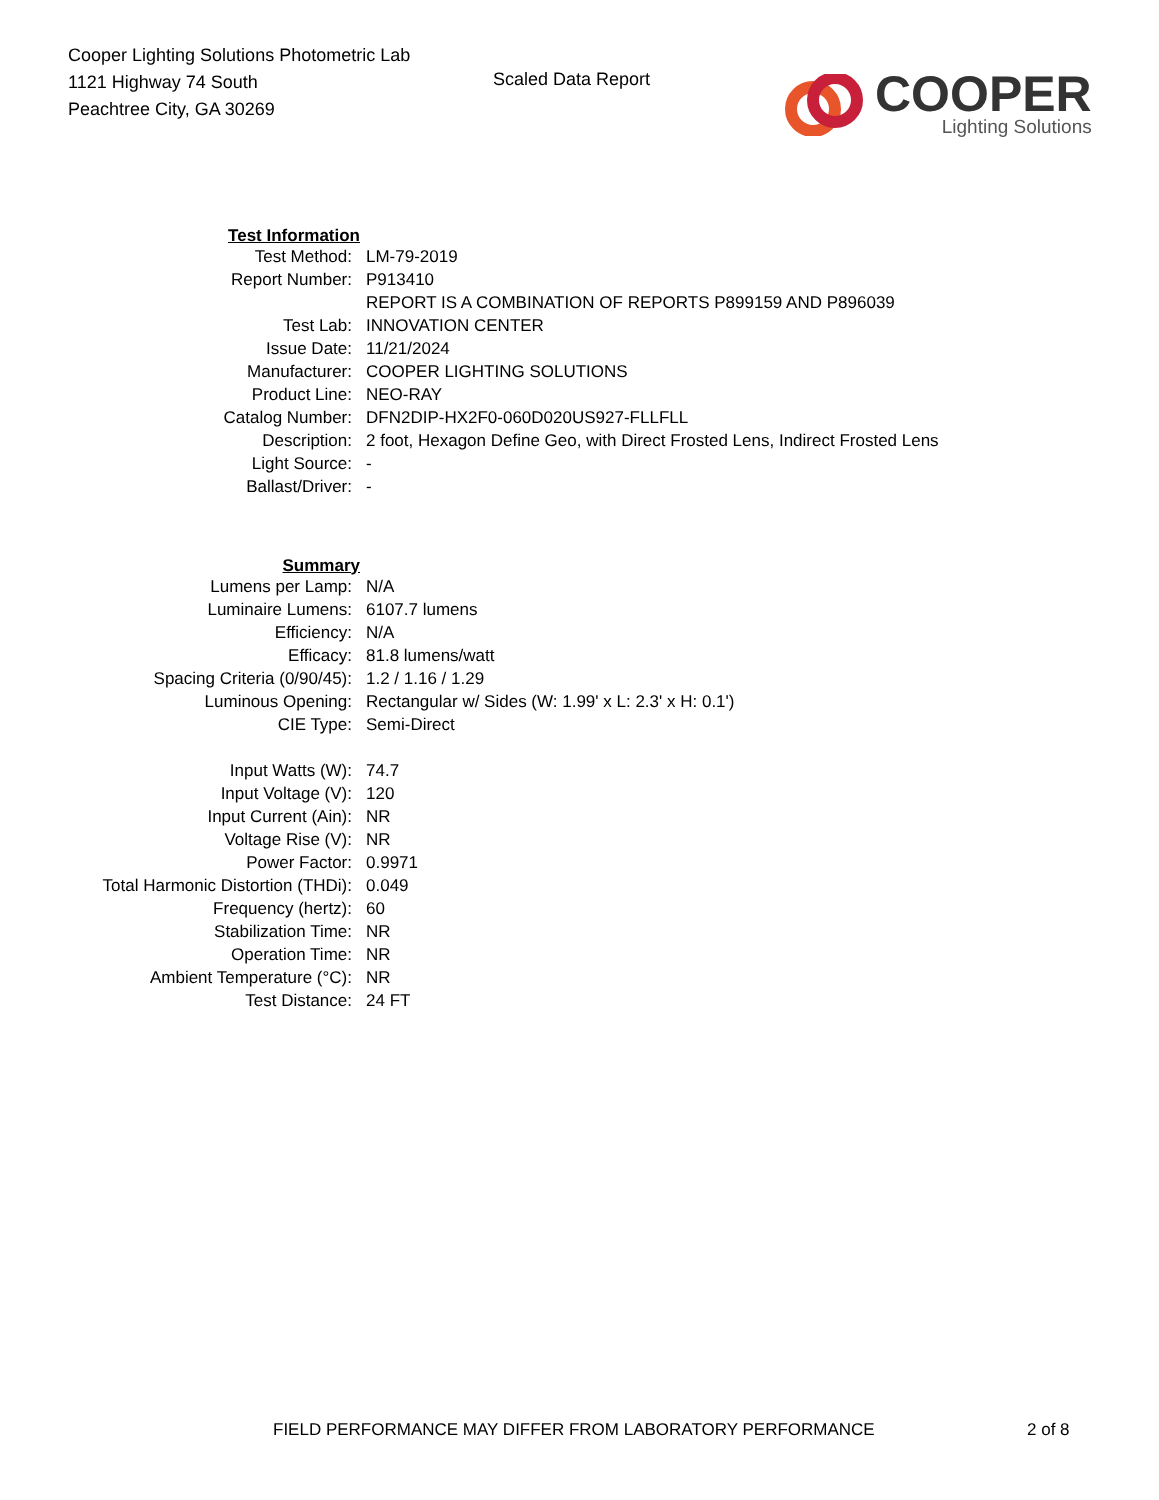Cooper Lighting Solutions Photometric Lab
1121 Highway 74 South
Peachtree City, GA 30269
Scaled Data Report
COOPER
Lighting Solutions
| Test Information | |
| Test Method: | LM-79-2019 |
| Report Number: | P913410 |
| | REPORT IS A COMBINATION OF REPORTS P899159 AND P896039 |
| Test Lab: | INNOVATION CENTER |
| Issue Date: | 11/21/2024 |
| Manufacturer: | COOPER LIGHTING SOLUTIONS |
| Product Line: | NEO-RAY |
| Catalog Number: | DFN2DIP-HX2F0-060D020US927-FLLFLL |
| Description: | 2 foot, Hexagon Define Geo, with Direct Frosted Lens, Indirect Frosted Lens |
| Light Source: | - |
| Ballast/Driver: | - |
| Summary | |
| Lumens per Lamp: | N/A |
| Luminaire Lumens: | 6107.7 lumens |
| Efficiency: | N/A |
| Efficacy: | 81.8 lumens/watt |
| Spacing Criteria (0/90/45): | 1.2 / 1.16 / 1.29 |
| Luminous Opening: | Rectangular w/ Sides (W: 1.99' x L: 2.3' x H: 0.1') |
| CIE Type: | Semi-Direct |
| Input Watts (W): | 74.7 |
| Input Voltage (V): | 120 |
| Input Current (Ain): | NR |
| Voltage Rise (V): | NR |
| Power Factor: | 0.9971 |
| Total Harmonic Distortion (THDi): | 0.049 |
| Frequency (hertz): | 60 |
| Stabilization Time: | NR |
| Operation Time: | NR |
| Ambient Temperature (°C): | NR |
| Test Distance: | 24 FT |
FIELD PERFORMANCE MAY DIFFER FROM LABORATORY PERFORMANCE 2 of 8